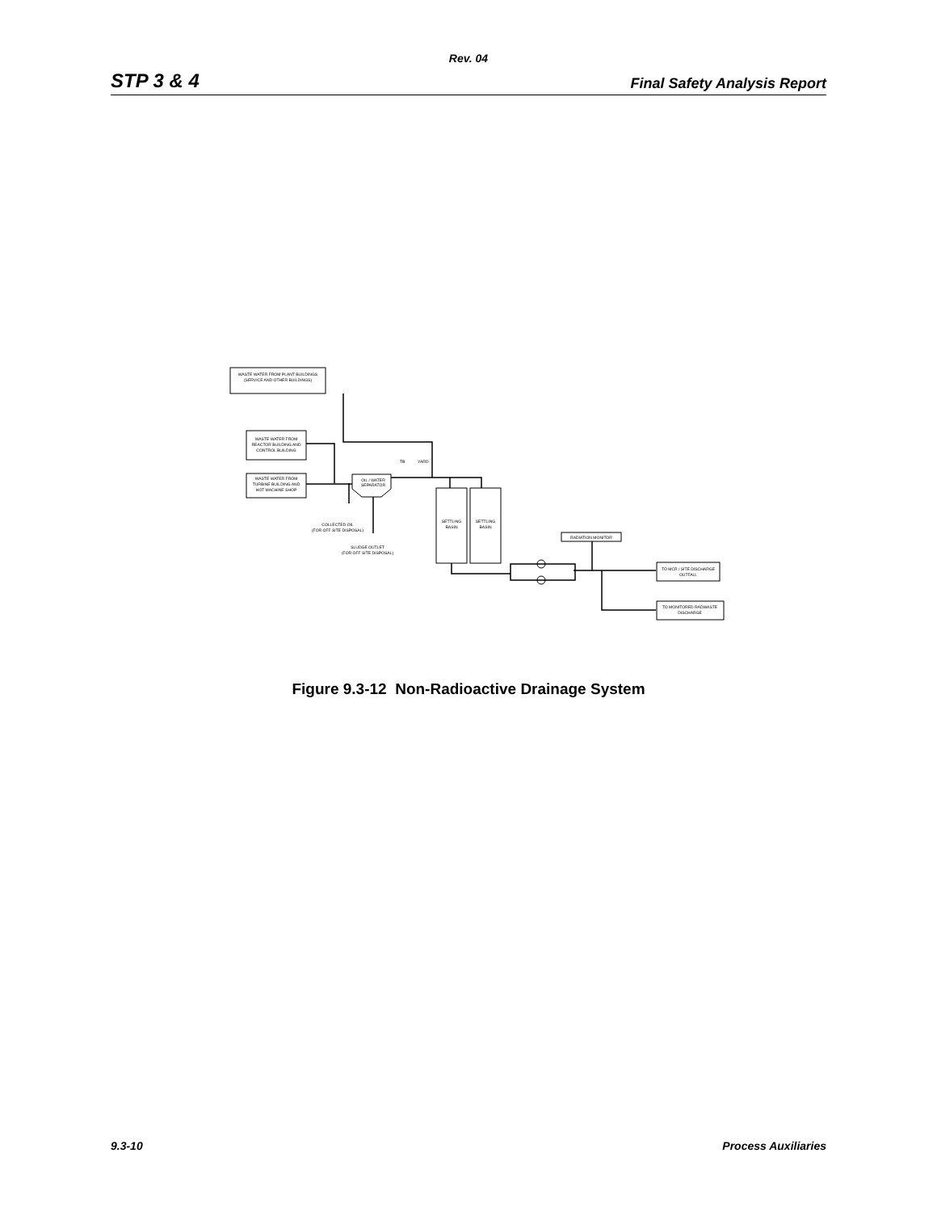Rev. 04
STP 3 & 4 Final Safety Analysis Report
WASTE WATER FROM PLANT BUILDINGS
(SERVICE AND OTHER BUILDINGS)
WASTE WATER FROM
REACTOR BUILDING AND
CONTROL BUILDING
WASTE WATER FROM
TURBINE BUILDING AND
HOT MACHINE SHOP
OIL / WATER
SEPARATOR
TB
YARD
COLLECTED OIL
(FOR OFF SITE DISPOSAL)
SLUDGE OUTLET
(FOR OFF SITE DISPOSAL)
SETTLING
BASIN
SETTLING
BASIN
RADIATION MONITOR
TO MCR / SITE DISCHARGE
OUTFALL
TO MONITORED RADWASTE
DISCHARGE
Figure 9.3-12 Non-Radioactive Drainage System
9.3-10 Process Auxiliaries